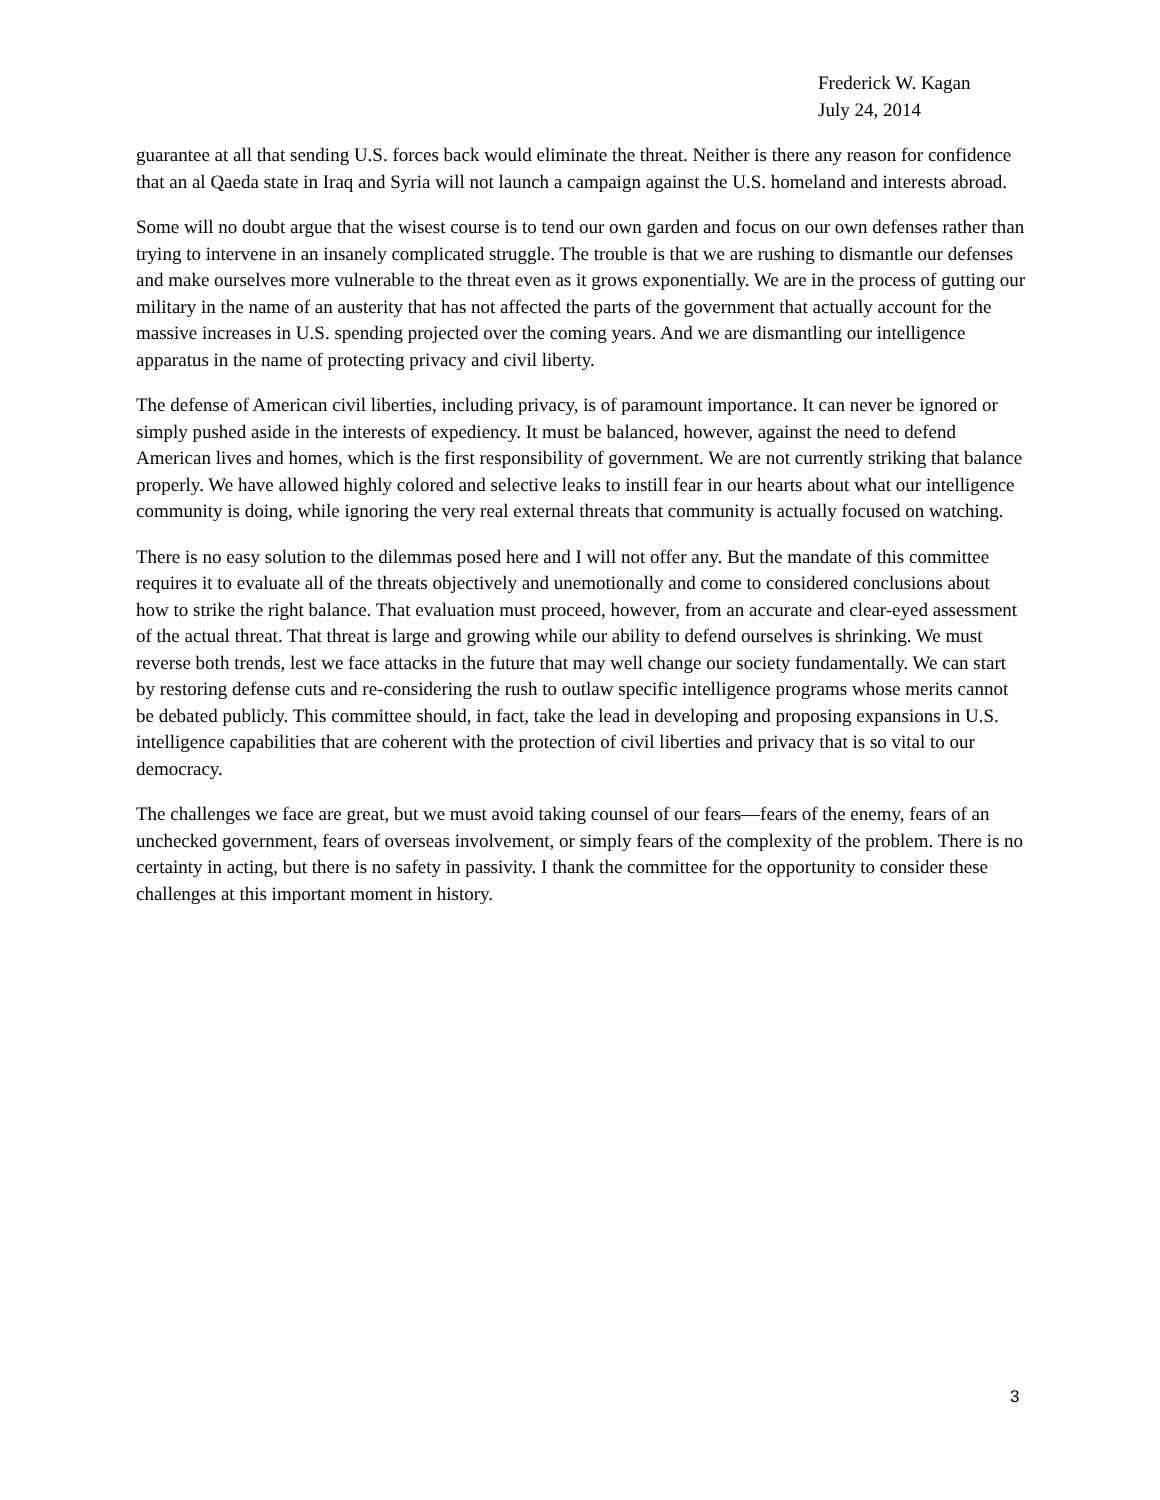Frederick W. Kagan
July 24, 2014
guarantee at all that sending U.S. forces back would eliminate the threat. Neither is there any reason for confidence that an al Qaeda state in Iraq and Syria will not launch a campaign against the U.S. homeland and interests abroad.
Some will no doubt argue that the wisest course is to tend our own garden and focus on our own defenses rather than trying to intervene in an insanely complicated struggle. The trouble is that we are rushing to dismantle our defenses and make ourselves more vulnerable to the threat even as it grows exponentially. We are in the process of gutting our military in the name of an austerity that has not affected the parts of the government that actually account for the massive increases in U.S. spending projected over the coming years. And we are dismantling our intelligence apparatus in the name of protecting privacy and civil liberty.
The defense of American civil liberties, including privacy, is of paramount importance. It can never be ignored or simply pushed aside in the interests of expediency. It must be balanced, however, against the need to defend American lives and homes, which is the first responsibility of government. We are not currently striking that balance properly. We have allowed highly colored and selective leaks to instill fear in our hearts about what our intelligence community is doing, while ignoring the very real external threats that community is actually focused on watching.
There is no easy solution to the dilemmas posed here and I will not offer any. But the mandate of this committee requires it to evaluate all of the threats objectively and unemotionally and come to considered conclusions about how to strike the right balance. That evaluation must proceed, however, from an accurate and clear-eyed assessment of the actual threat. That threat is large and growing while our ability to defend ourselves is shrinking. We must reverse both trends, lest we face attacks in the future that may well change our society fundamentally. We can start by restoring defense cuts and re-considering the rush to outlaw specific intelligence programs whose merits cannot be debated publicly. This committee should, in fact, take the lead in developing and proposing expansions in U.S. intelligence capabilities that are coherent with the protection of civil liberties and privacy that is so vital to our democracy.
The challenges we face are great, but we must avoid taking counsel of our fears—fears of the enemy, fears of an unchecked government, fears of overseas involvement, or simply fears of the complexity of the problem. There is no certainty in acting, but there is no safety in passivity. I thank the committee for the opportunity to consider these challenges at this important moment in history.
3